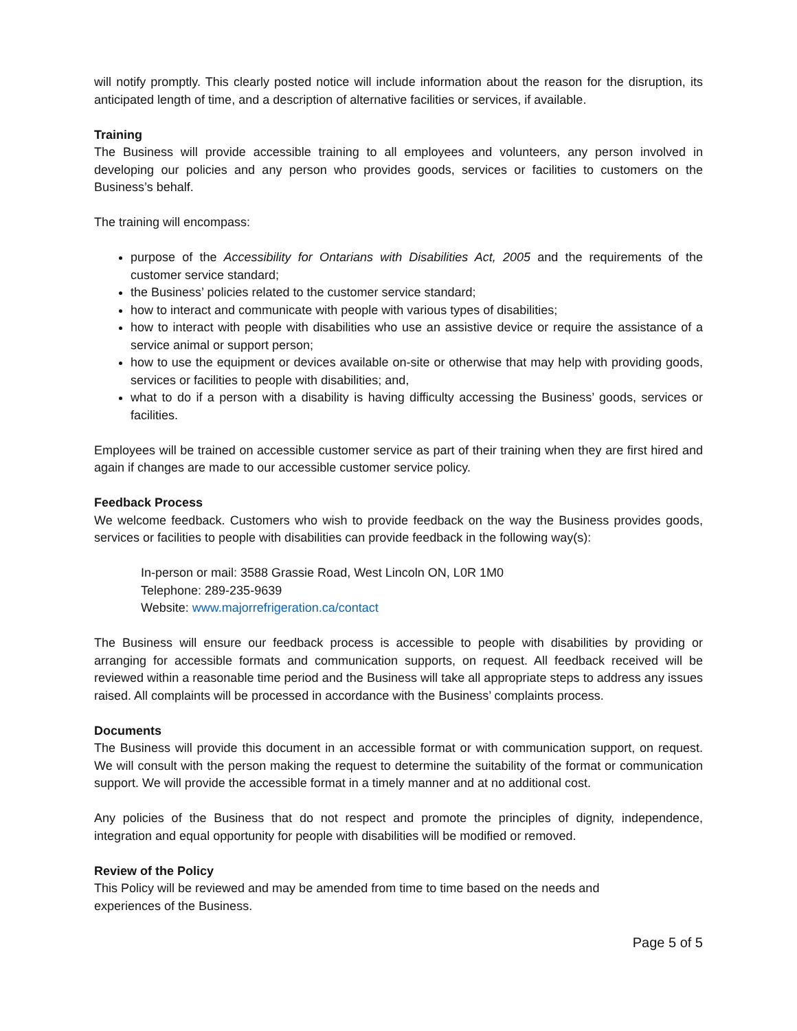will notify promptly. This clearly posted notice will include information about the reason for the disruption, its anticipated length of time, and a description of alternative facilities or services, if available.
Training
The Business will provide accessible training to all employees and volunteers, any person involved in developing our policies and any person who provides goods, services or facilities to customers on the Business’s behalf.
The training will encompass:
purpose of the Accessibility for Ontarians with Disabilities Act, 2005 and the requirements of the customer service standard;
the Business’ policies related to the customer service standard;
how to interact and communicate with people with various types of disabilities;
how to interact with people with disabilities who use an assistive device or require the assistance of a service animal or support person;
how to use the equipment or devices available on-site or otherwise that may help with providing goods, services or facilities to people with disabilities; and,
what to do if a person with a disability is having difficulty accessing the Business’ goods, services or facilities.
Employees will be trained on accessible customer service as part of their training when they are first hired and again if changes are made to our accessible customer service policy.
Feedback Process
We welcome feedback. Customers who wish to provide feedback on the way the Business provides goods, services or facilities to people with disabilities can provide feedback in the following way(s):
In-person or mail: 3588 Grassie Road, West Lincoln ON, L0R 1M0
Telephone: 289-235-9639
Website: www.majorrefrigeration.ca/contact
The Business will ensure our feedback process is accessible to people with disabilities by providing or arranging for accessible formats and communication supports, on request. All feedback received will be reviewed within a reasonable time period and the Business will take all appropriate steps to address any issues raised. All complaints will be processed in accordance with the Business’ complaints process.
Documents
The Business will provide this document in an accessible format or with communication support, on request. We will consult with the person making the request to determine the suitability of the format or communication support. We will provide the accessible format in a timely manner and at no additional cost.
Any policies of the Business that do not respect and promote the principles of dignity, independence, integration and equal opportunity for people with disabilities will be modified or removed.
Review of the Policy
This Policy will be reviewed and may be amended from time to time based on the needs and
experiences of the Business.
Page 5 of 5